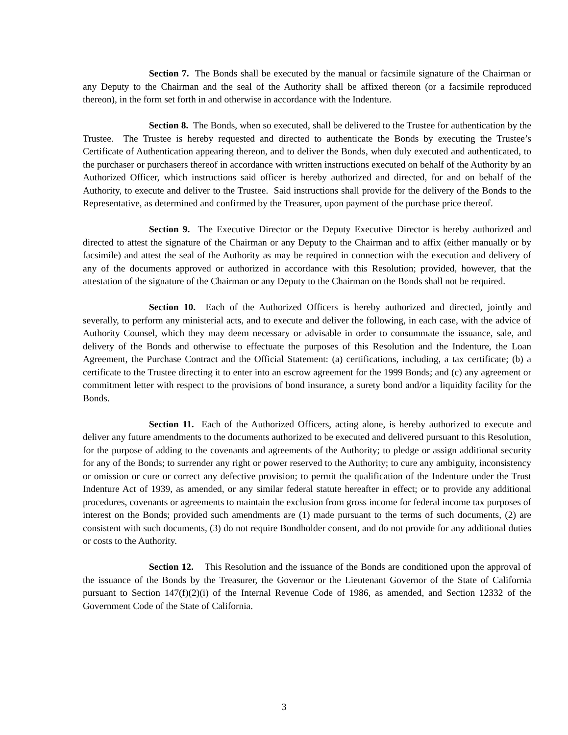Section 7. The Bonds shall be executed by the manual or facsimile signature of the Chairman or any Deputy to the Chairman and the seal of the Authority shall be affixed thereon (or a facsimile reproduced thereon), in the form set forth in and otherwise in accordance with the Indenture.
Section 8. The Bonds, when so executed, shall be delivered to the Trustee for authentication by the Trustee. The Trustee is hereby requested and directed to authenticate the Bonds by executing the Trustee’s Certificate of Authentication appearing thereon, and to deliver the Bonds, when duly executed and authenticated, to the purchaser or purchasers thereof in accordance with written instructions executed on behalf of the Authority by an Authorized Officer, which instructions said officer is hereby authorized and directed, for and on behalf of the Authority, to execute and deliver to the Trustee. Said instructions shall provide for the delivery of the Bonds to the Representative, as determined and confirmed by the Treasurer, upon payment of the purchase price thereof.
Section 9. The Executive Director or the Deputy Executive Director is hereby authorized and directed to attest the signature of the Chairman or any Deputy to the Chairman and to affix (either manually or by facsimile) and attest the seal of the Authority as may be required in connection with the execution and delivery of any of the documents approved or authorized in accordance with this Resolution; provided, however, that the attestation of the signature of the Chairman or any Deputy to the Chairman on the Bonds shall not be required.
Section 10. Each of the Authorized Officers is hereby authorized and directed, jointly and severally, to perform any ministerial acts, and to execute and deliver the following, in each case, with the advice of Authority Counsel, which they may deem necessary or advisable in order to consummate the issuance, sale, and delivery of the Bonds and otherwise to effectuate the purposes of this Resolution and the Indenture, the Loan Agreement, the Purchase Contract and the Official Statement: (a) certifications, including, a tax certificate; (b) a certificate to the Trustee directing it to enter into an escrow agreement for the 1999 Bonds; and (c) any agreement or commitment letter with respect to the provisions of bond insurance, a surety bond and/or a liquidity facility for the Bonds.
Section 11. Each of the Authorized Officers, acting alone, is hereby authorized to execute and deliver any future amendments to the documents authorized to be executed and delivered pursuant to this Resolution, for the purpose of adding to the covenants and agreements of the Authority; to pledge or assign additional security for any of the Bonds; to surrender any right or power reserved to the Authority; to cure any ambiguity, inconsistency or omission or cure or correct any defective provision; to permit the qualification of the Indenture under the Trust Indenture Act of 1939, as amended, or any similar federal statute hereafter in effect; or to provide any additional procedures, covenants or agreements to maintain the exclusion from gross income for federal income tax purposes of interest on the Bonds; provided such amendments are (1) made pursuant to the terms of such documents, (2) are consistent with such documents, (3) do not require Bondholder consent, and do not provide for any additional duties or costs to the Authority.
Section 12. This Resolution and the issuance of the Bonds are conditioned upon the approval of the issuance of the Bonds by the Treasurer, the Governor or the Lieutenant Governor of the State of California pursuant to Section 147(f)(2)(i) of the Internal Revenue Code of 1986, as amended, and Section 12332 of the Government Code of the State of California.
3